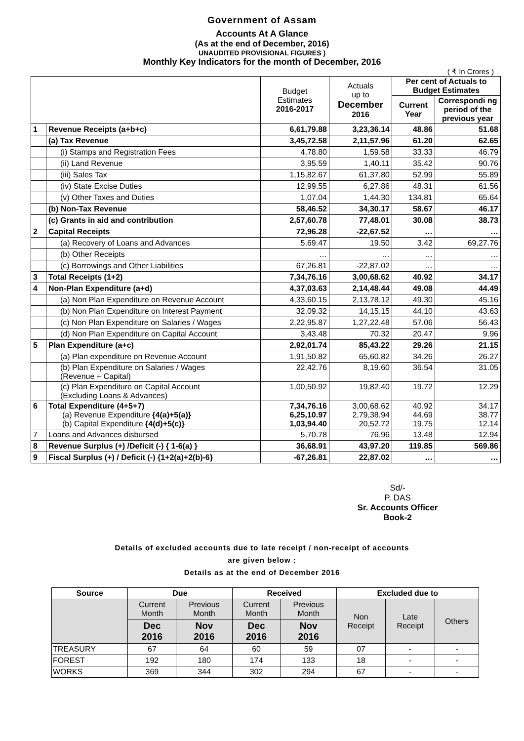Government of Assam
Accounts At A Glance
(As at the end of December, 2016)
UNAUDITED PROVISIONAL FIGURES )
Monthly Key Indicators for the month of December, 2016
( ₹ In Crores )
| | | Budget Estimates 2016-2017 | Actuals up to December 2016 | Per cent of Actuals to Budget Estimates | |
| --- | --- | --- | --- | --- | --- |
| | | | | Current Year | Correspondi ng period of the previous year |
| 1 | Revenue Receipts (a+b+c) | 6,61,79.88 | 3,23,36.14 | 48.86 | 51.68 |
| | (a) Tax Revenue | 3,45,72.58 | 2,11,57.96 | 61.20 | 62.65 |
| | (i) Stamps and Registration Fees | 4,78.80 | 1,59.58 | 33.33 | 46.79 |
| | (ii) Land Revenue | 3,95.59 | 1,40.11 | 35.42 | 90.76 |
| | (iii) Sales Tax | 1,15,82.67 | 61,37.80 | 52.99 | 55.89 |
| | (iv) State Excise Duties | 12,99.55 | 6,27.86 | 48.31 | 61.56 |
| | (v) Other Taxes and Duties | 1,07.04 | 1,44.30 | 134.81 | 65.64 |
| | (b) Non-Tax Revenue | 58,46.52 | 34,30.17 | 58.67 | 46.17 |
| | (c) Grants in aid and contribution | 2,57,60.78 | 77,48.01 | 30.08 | 38.73 |
| 2 | Capital Receipts | 72,96.28 | -22,67.52 | … | … |
| | (a) Recovery of Loans and Advances | 5,69.47 | 19.50 | 3.42 | 69,27.76 |
| | (b) Other Receipts | … | … | … | … |
| | (c) Borrowings and Other Liabilities | 67,26.81 | -22,87.02 | … | … |
| 3 | Total Receipts (1+2) | 7,34,76.16 | 3,00,68.62 | 40.92 | 34.17 |
| 4 | Non-Plan Expenditure (a+d) | 4,37,03.63 | 2,14,48.44 | 49.08 | 44.49 |
| | (a) Non Plan Expenditure on Revenue Account | 4,33,60.15 | 2,13,78.12 | 49.30 | 45.16 |
| | (b) Non Plan Expenditure on Interest Payment | 32,09.32 | 14,15.15 | 44.10 | 43.63 |
| | (c) Non Plan Expenditure on Salaries / Wages | 2,22,95.87 | 1,27,22.48 | 57.06 | 56.43 |
| | (d) Non Plan Expenditure on Capital Account | 3,43.48 | 70.32 | 20.47 | 9.96 |
| 5 | Plan Expenditure (a+c) | 2,92,01.74 | 85,43.22 | 29.26 | 21.15 |
| | (a) Plan expenditure on Revenue Account | 1,91,50.82 | 65,60.82 | 34.26 | 26.27 |
| | (b) Plan Expenditure on Salaries / Wages (Revenue + Capital) | 22,42.76 | 8,19.60 | 36.54 | 31.05 |
| | (c) Plan Expenditure on Capital Account (Excluding Loans & Advances) | 1,00,50.92 | 19,82.40 | 19.72 | 12.29 |
| 6 | Total Expenditure (4+5+7) (a) Revenue Expenditure {4(a)+5(a)} (b) Capital Expenditure {4(d)+5(c)} | 7,34,76.16 6,25,10.97 1,03,94.40 | 3,00,68.62 2,79,38.94 20,52.72 | 40.92 44.69 19.75 | 34.17 38.77 12.14 |
| 7 | Loans and Advances disbursed | 5,70.78 | 76.96 | 13.48 | 12.94 |
| 8 | Revenue Surplus (+) /Deficit (-) { 1-6(a) } | 36,68.91 | 43,97.20 | 119.85 | 569.86 |
| 9 | Fiscal Surplus (+) / Deficit (-) {1+2(a)+2(b)-6} | -67,26.81 | 22,87.02 | … | … |
Sd/-
P. DAS
Sr. Accounts Officer
Book-2
Details of excluded accounts due to late receipt / non-receipt of accounts
are given below :
Details as at the end of December 2016
| Source | Due | | Received | | Excluded due to | | |
| --- | --- | --- | --- | --- | --- | --- | --- |
| | Current Month | Previous Month | Current Month | Previous Month | Non Receipt | Late Receipt | Others |
| | Dec 2016 | Nov 2016 | Dec 2016 | Nov 2016 | | | |
| TREASURY | 67 | 64 | 60 | 59 | 07 | - | - |
| FOREST | 192 | 180 | 174 | 133 | 18 | - | - |
| WORKS | 369 | 344 | 302 | 294 | 67 | - | - |